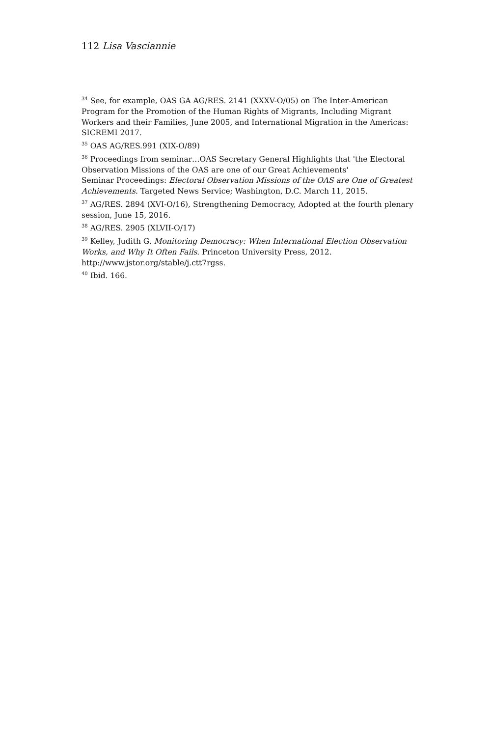112 Lisa Vasciannie
<sup>34</sup> See, for example, OAS GA AG/RES. 2141 (XXXV-O/05) on The Inter-American Program for the Promotion of the Human Rights of Migrants, Including Migrant Workers and their Families, June 2005, and International Migration in the Americas: SICREMI 2017.
<sup>35</sup> OAS AG/RES.991 (XIX-O/89)
<sup>36</sup> Proceedings from seminar…OAS Secretary General Highlights that 'the Electoral Observation Missions of the OAS are one of our Great Achievements'
Seminar Proceedings: Electoral Observation Missions of the OAS are One of Greatest Achievements. Targeted News Service; Washington, D.C. March 11, 2015.
<sup>37</sup> AG/RES. 2894 (XVI-O/16), Strengthening Democracy, Adopted at the fourth plenary session, June 15, 2016.
<sup>38</sup> AG/RES. 2905 (XLVII-O/17)
<sup>39</sup> Kelley, Judith G. Monitoring Democracy: When International Election Observation Works, and Why It Often Fails. Princeton University Press, 2012. http://www.jstor.org/stable/j.ctt7rgss.
<sup>40</sup> Ibid. 166.